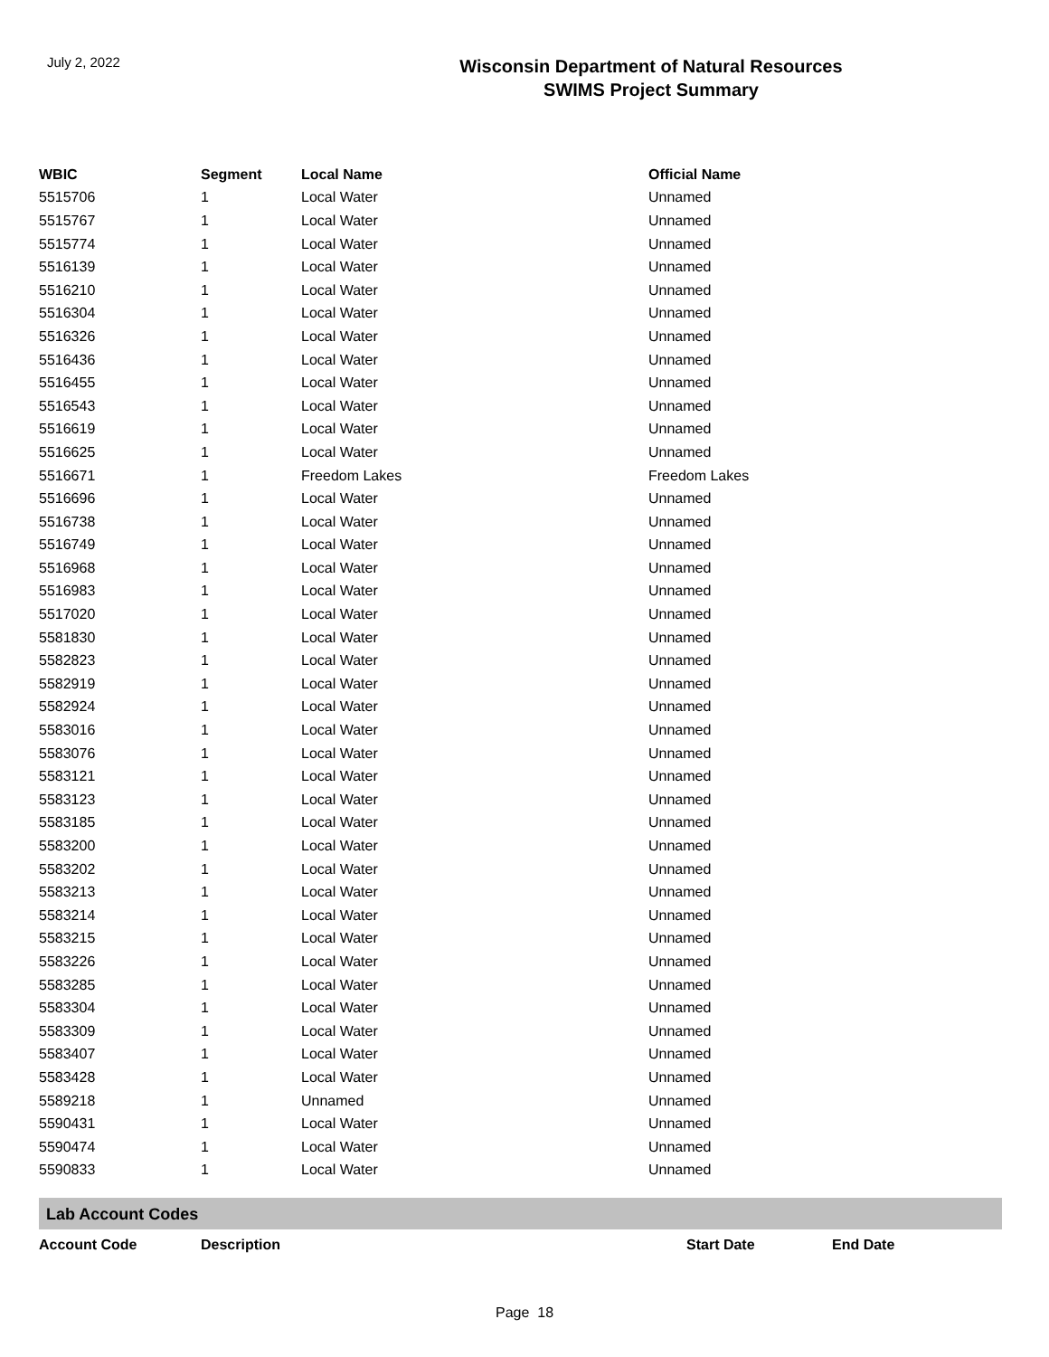July 2, 2022
Wisconsin Department of Natural Resources
SWIMS Project Summary
| WBIC | Segment | Local Name | Official Name |
| --- | --- | --- | --- |
| 5515706 | 1 | Local Water | Unnamed |
| 5515767 | 1 | Local Water | Unnamed |
| 5515774 | 1 | Local Water | Unnamed |
| 5516139 | 1 | Local Water | Unnamed |
| 5516210 | 1 | Local Water | Unnamed |
| 5516304 | 1 | Local Water | Unnamed |
| 5516326 | 1 | Local Water | Unnamed |
| 5516436 | 1 | Local Water | Unnamed |
| 5516455 | 1 | Local Water | Unnamed |
| 5516543 | 1 | Local Water | Unnamed |
| 5516619 | 1 | Local Water | Unnamed |
| 5516625 | 1 | Local Water | Unnamed |
| 5516671 | 1 | Freedom Lakes | Freedom Lakes |
| 5516696 | 1 | Local Water | Unnamed |
| 5516738 | 1 | Local Water | Unnamed |
| 5516749 | 1 | Local Water | Unnamed |
| 5516968 | 1 | Local Water | Unnamed |
| 5516983 | 1 | Local Water | Unnamed |
| 5517020 | 1 | Local Water | Unnamed |
| 5581830 | 1 | Local Water | Unnamed |
| 5582823 | 1 | Local Water | Unnamed |
| 5582919 | 1 | Local Water | Unnamed |
| 5582924 | 1 | Local Water | Unnamed |
| 5583016 | 1 | Local Water | Unnamed |
| 5583076 | 1 | Local Water | Unnamed |
| 5583121 | 1 | Local Water | Unnamed |
| 5583123 | 1 | Local Water | Unnamed |
| 5583185 | 1 | Local Water | Unnamed |
| 5583200 | 1 | Local Water | Unnamed |
| 5583202 | 1 | Local Water | Unnamed |
| 5583213 | 1 | Local Water | Unnamed |
| 5583214 | 1 | Local Water | Unnamed |
| 5583215 | 1 | Local Water | Unnamed |
| 5583226 | 1 | Local Water | Unnamed |
| 5583285 | 1 | Local Water | Unnamed |
| 5583304 | 1 | Local Water | Unnamed |
| 5583309 | 1 | Local Water | Unnamed |
| 5583407 | 1 | Local Water | Unnamed |
| 5583428 | 1 | Local Water | Unnamed |
| 5589218 | 1 | Unnamed | Unnamed |
| 5590431 | 1 | Local Water | Unnamed |
| 5590474 | 1 | Local Water | Unnamed |
| 5590833 | 1 | Local Water | Unnamed |
Lab Account Codes
Account Code Description Start Date End Date
Page 18